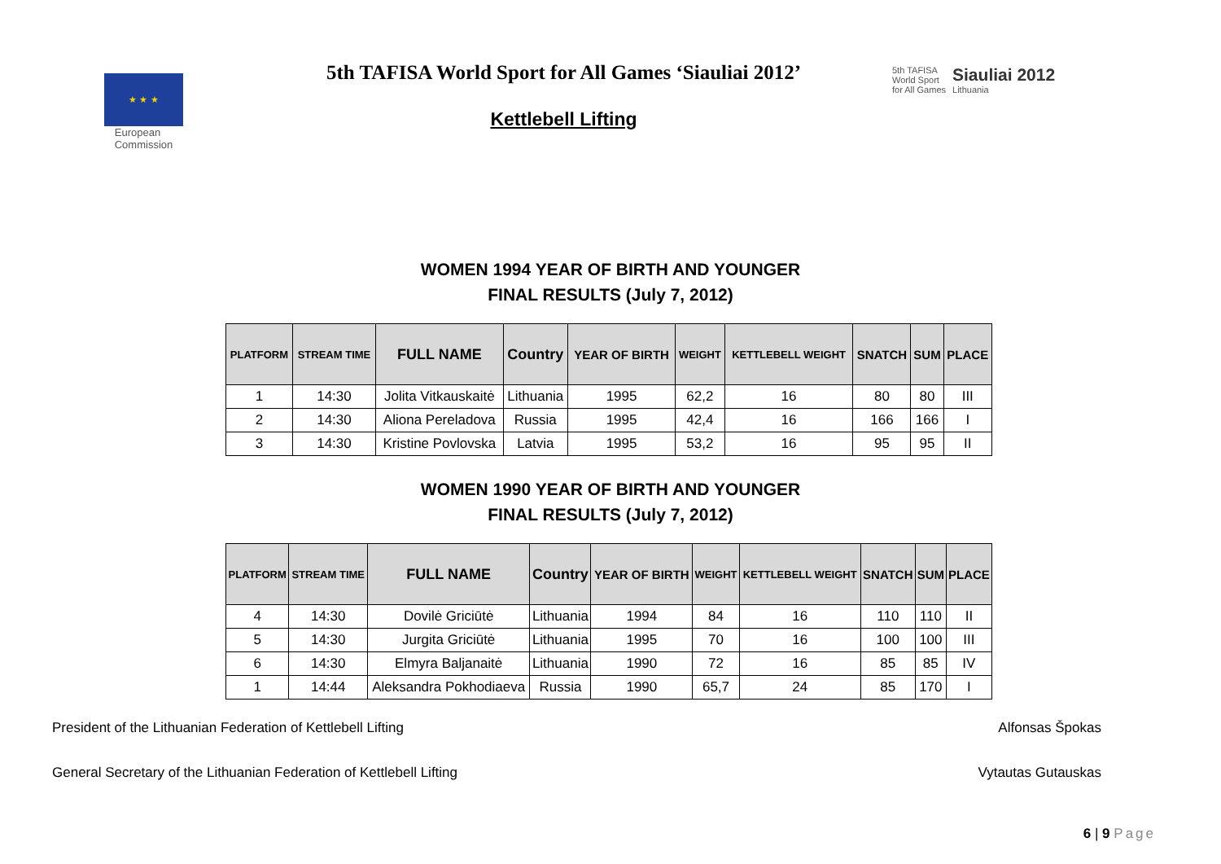★ ★ ★
European
Commission
5th TAFISA World Sport for All Games ‘Siauliai 2012’
Kettlebell Lifting
5th TAFISA
World Sport
for All Games
Siauliai 2012
Lithuania
WOMEN 1994 YEAR OF BIRTH AND YOUNGER
FINAL RESULTS (July 7, 2012)
| PLATFORM | STREAM TIME | FULL NAME | Country | YEAR OF BIRTH | WEIGHT | KETTLEBELL WEIGHT | SNATCH | SUM | PLACE |
| --- | --- | --- | --- | --- | --- | --- | --- | --- | --- |
| 1 | 14:30 | Jolita Vitkauskaitė | Lithuania | 1995 | 62,2 | 16 | 80 | 80 | III |
| 2 | 14:30 | Aliona Pereladova | Russia | 1995 | 42,4 | 16 | 166 | 166 | I |
| 3 | 14:30 | Kristine Povlovska | Latvia | 1995 | 53,2 | 16 | 95 | 95 | II |
WOMEN 1990 YEAR OF BIRTH AND YOUNGER
FINAL RESULTS (July 7, 2012)
| PLATFORM | STREAM TIME | FULL NAME | Country | YEAR OF BIRTH | WEIGHT | KETTLEBELL WEIGHT | SNATCH | SUM | PLACE |
| --- | --- | --- | --- | --- | --- | --- | --- | --- | --- |
| 4 | 14:30 | Dovilė Griciūtė | Lithuania | 1994 | 84 | 16 | 110 | 110 | II |
| 5 | 14:30 | Jurgita Griciūtė | Lithuania | 1995 | 70 | 16 | 100 | 100 | III |
| 6 | 14:30 | Elmyra Baljanaitė | Lithuania | 1990 | 72 | 16 | 85 | 85 | IV |
| 1 | 14:44 | Aleksandra Pokhodiaeva | Russia | 1990 | 65,7 | 24 | 85 | 170 | I |
President of the Lithuanian Federation of Kettlebell Lifting Alfonsas Špokas
General Secretary of the Lithuanian Federation of Kettlebell Lifting Vytautas Gutauskas
6 | 9 Page